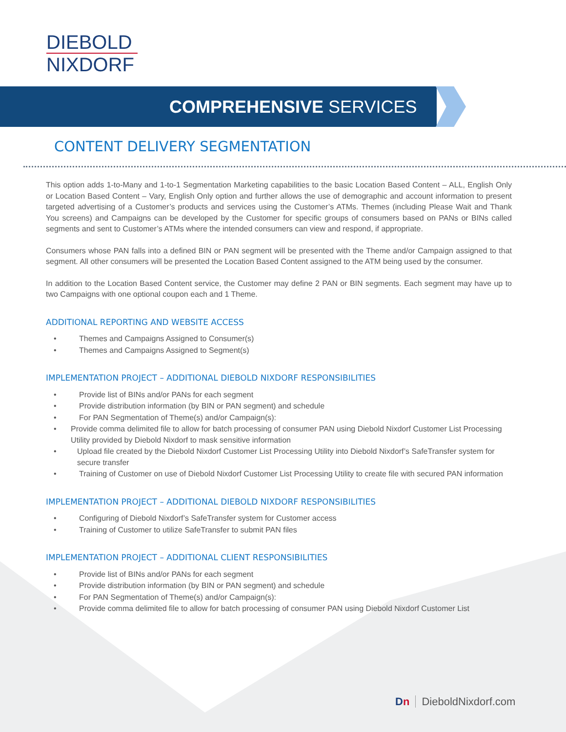DIEBOLD
NIXDORF
COMPREHENSIVE SERVICES
CONTENT DELIVERY SEGMENTATION
This option adds 1-to-Many and 1-to-1 Segmentation Marketing capabilities to the basic Location Based Content – ALL, English Only or Location Based Content – Vary, English Only option and further allows the use of demographic and account information to present targeted advertising of a Customer’s products and services using the Customer’s ATMs. Themes (including Please Wait and Thank You screens) and Campaigns can be developed by the Customer for specific groups of consumers based on PANs or BINs called segments and sent to Customer’s ATMs where the intended consumers can view and respond, if appropriate.
Consumers whose PAN falls into a defined BIN or PAN segment will be presented with the Theme and/or Campaign assigned to that segment. All other consumers will be presented the Location Based Content assigned to the ATM being used by the consumer.
In addition to the Location Based Content service, the Customer may define 2 PAN or BIN segments. Each segment may have up to two Campaigns with one optional coupon each and 1 Theme.
ADDITIONAL REPORTING AND WEBSITE ACCESS
• Themes and Campaigns Assigned to Consumer(s)
• Themes and Campaigns Assigned to Segment(s)
IMPLEMENTATION PROJECT – ADDITIONAL DIEBOLD NIXDORF RESPONSIBILITIES
• Provide list of BINs and/or PANs for each segment
• Provide distribution information (by BIN or PAN segment) and schedule
• For PAN Segmentation of Theme(s) and/or Campaign(s):
• Provide comma delimited file to allow for batch processing of consumer PAN using Diebold Nixdorf Customer List Processing Utility provided by Diebold Nixdorf to mask sensitive information
• Upload file created by the Diebold Nixdorf Customer List Processing Utility into Diebold Nixdorf’s SafeTransfer system for secure transfer
• Training of Customer on use of Diebold Nixdorf Customer List Processing Utility to create file with secured PAN information
IMPLEMENTATION PROJECT – ADDITIONAL DIEBOLD NIXDORF RESPONSIBILITIES
• Configuring of Diebold Nixdorf’s SafeTransfer system for Customer access
• Training of Customer to utilize SafeTransfer to submit PAN files
IMPLEMENTATION PROJECT – ADDITIONAL CLIENT RESPONSIBILITIES
• Provide list of BINs and/or PANs for each segment
• Provide distribution information (by BIN or PAN segment) and schedule
• For PAN Segmentation of Theme(s) and/or Campaign(s):
• Provide comma delimited file to allow for batch processing of consumer PAN using Diebold Nixdorf Customer List
Dn DieboldNixdorf.com